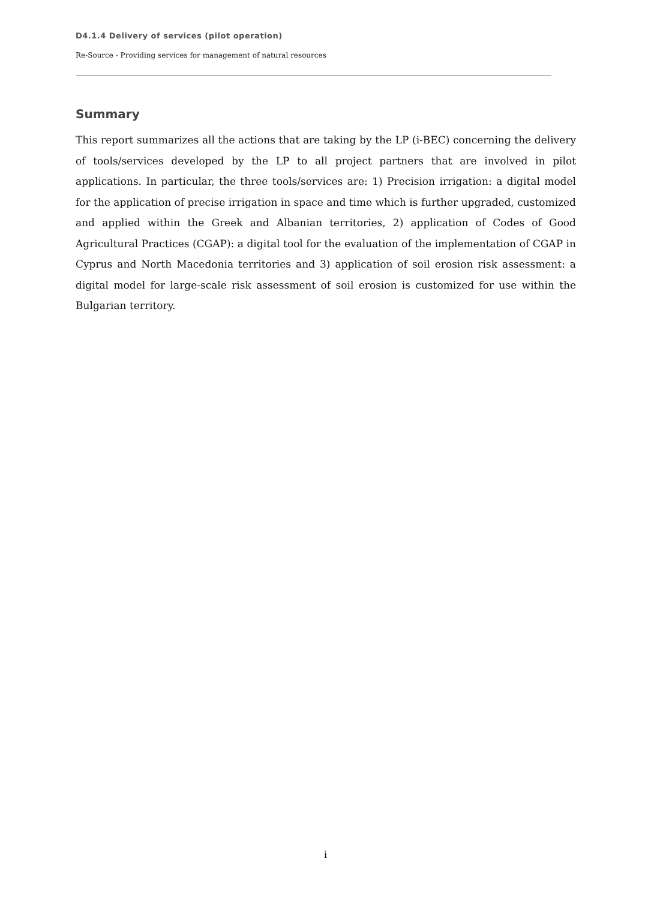D4.1.4 Delivery of services (pilot operation)
Re-Source - Providing services for management of natural resources
Summary
This report summarizes all the actions that are taking by the LP (i-BEC) concerning the delivery of tools/services developed by the LP to all project partners that are involved in pilot applications. In particular, the three tools/services are: 1) Precision irrigation: a digital model for the application of precise irrigation in space and time which is further upgraded, customized and applied within the Greek and Albanian territories, 2) application of Codes of Good Agricultural Practices (CGAP): a digital tool for the evaluation of the implementation of CGAP in Cyprus and North Macedonia territories and 3) application of soil erosion risk assessment: a digital model for large-scale risk assessment of soil erosion is customized for use within the Bulgarian territory.
i